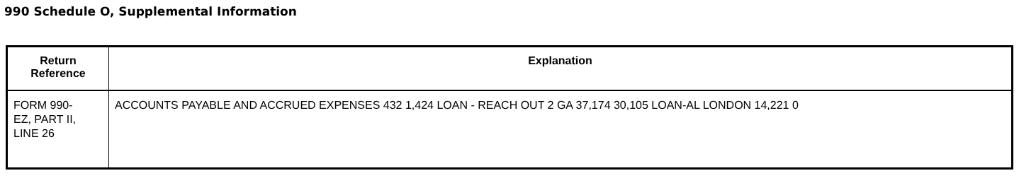990 Schedule O, Supplemental Information
| Return Reference | Explanation |
| --- | --- |
| FORM 990- EZ, PART II, LINE 26 | ACCOUNTS PAYABLE AND ACCRUED EXPENSES 432 1,424 LOAN - REACH OUT 2 GA 37,174 30,105 LOAN-AL LONDON 14,221 0 |